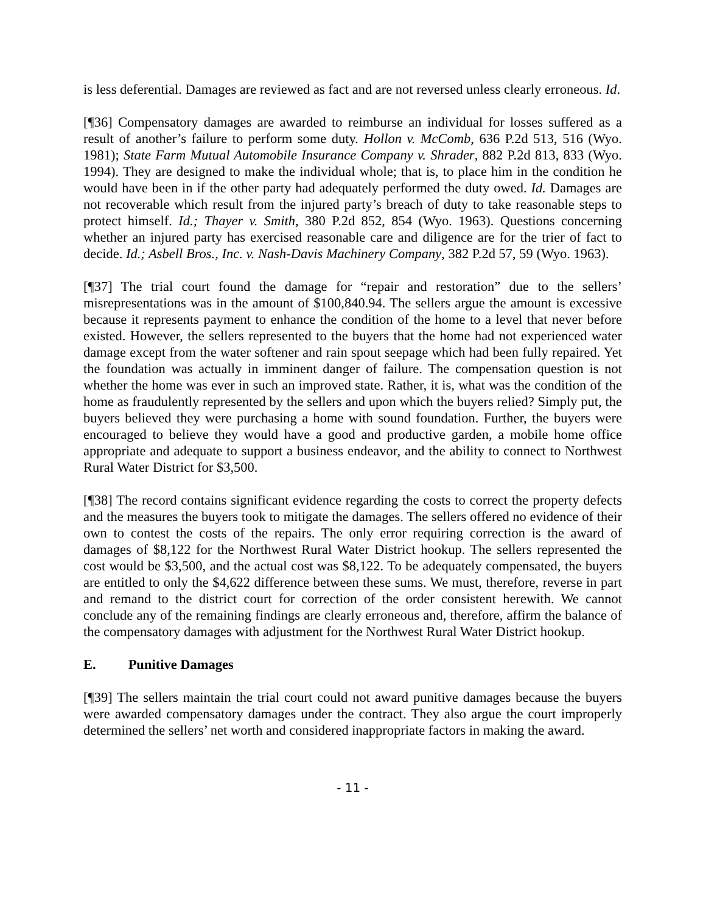is less deferential. Damages are reviewed as fact and are not reversed unless clearly erroneous. Id.
[¶36] Compensatory damages are awarded to reimburse an individual for losses suffered as a result of another’s failure to perform some duty. Hollon v. McComb, 636 P.2d 513, 516 (Wyo. 1981); State Farm Mutual Automobile Insurance Company v. Shrader, 882 P.2d 813, 833 (Wyo. 1994). They are designed to make the individual whole; that is, to place him in the condition he would have been in if the other party had adequately performed the duty owed. Id. Damages are not recoverable which result from the injured party’s breach of duty to take reasonable steps to protect himself. Id.; Thayer v. Smith, 380 P.2d 852, 854 (Wyo. 1963). Questions concerning whether an injured party has exercised reasonable care and diligence are for the trier of fact to decide. Id.; Asbell Bros., Inc. v. Nash-Davis Machinery Company, 382 P.2d 57, 59 (Wyo. 1963).
[¶37] The trial court found the damage for “repair and restoration” due to the sellers’ misrepresentations was in the amount of $100,840.94. The sellers argue the amount is excessive because it represents payment to enhance the condition of the home to a level that never before existed. However, the sellers represented to the buyers that the home had not experienced water damage except from the water softener and rain spout seepage which had been fully repaired. Yet the foundation was actually in imminent danger of failure. The compensation question is not whether the home was ever in such an improved state. Rather, it is, what was the condition of the home as fraudulently represented by the sellers and upon which the buyers relied? Simply put, the buyers believed they were purchasing a home with sound foundation. Further, the buyers were encouraged to believe they would have a good and productive garden, a mobile home office appropriate and adequate to support a business endeavor, and the ability to connect to Northwest Rural Water District for $3,500.
[¶38] The record contains significant evidence regarding the costs to correct the property defects and the measures the buyers took to mitigate the damages. The sellers offered no evidence of their own to contest the costs of the repairs. The only error requiring correction is the award of damages of $8,122 for the Northwest Rural Water District hookup. The sellers represented the cost would be $3,500, and the actual cost was $8,122. To be adequately compensated, the buyers are entitled to only the $4,622 difference between these sums. We must, therefore, reverse in part and remand to the district court for correction of the order consistent herewith. We cannot conclude any of the remaining findings are clearly erroneous and, therefore, affirm the balance of the compensatory damages with adjustment for the Northwest Rural Water District hookup.
E. Punitive Damages
[¶39] The sellers maintain the trial court could not award punitive damages because the buyers were awarded compensatory damages under the contract. They also argue the court improperly determined the sellers’ net worth and considered inappropriate factors in making the award.
- 11 -